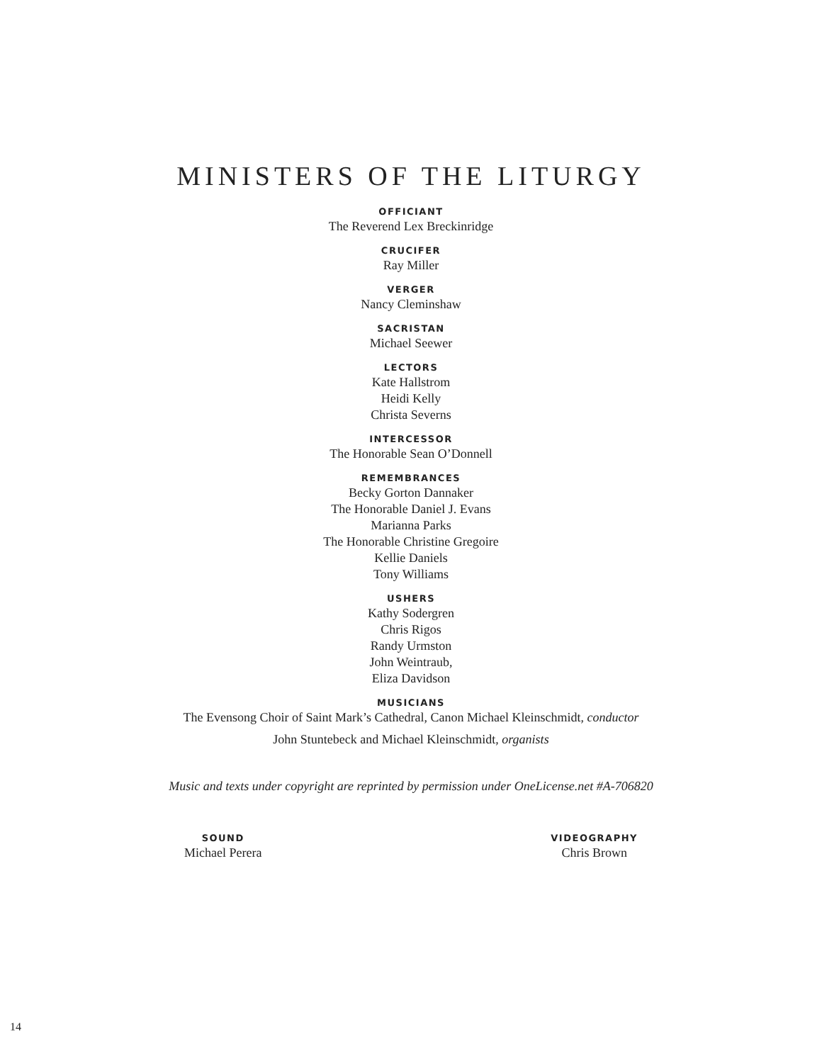MINISTERS OF THE LITURGY
OFFICIANT
The Reverend Lex Breckinridge
CRUCIFER
Ray Miller
VERGER
Nancy Cleminshaw
SACRISTAN
Michael Seewer
LECTORS
Kate Hallstrom
Heidi Kelly
Christa Severns
INTERCESSOR
The Honorable Sean O’Donnell
REMEMBRANCES
Becky Gorton Dannaker
The Honorable Daniel J. Evans
Marianna Parks
The Honorable Christine Gregoire
Kellie Daniels
Tony Williams
USHERS
Kathy Sodergren
Chris Rigos
Randy Urmston
John Weintraub,
Eliza Davidson
MUSICIANS
The Evensong Choir of Saint Mark’s Cathedral, Canon Michael Kleinschmidt, conductor
John Stuntebeck and Michael Kleinschmidt, organists
Music and texts under copyright are reprinted by permission under OneLicense.net #A-706820
SOUND
Michael Perera
VIDEOGRAPHY
Chris Brown
14